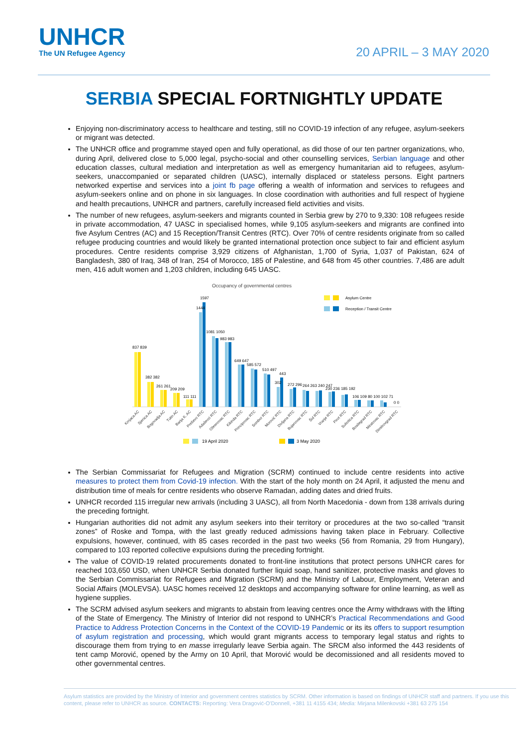UNHCR
The UN Refugee Agency
20 APRIL – 3 MAY 2020
SERBIA SPECIAL FORTNIGHTLY UPDATE
Enjoying non-discriminatory access to healthcare and testing, still no COVID-19 infection of any refugee, asylum-seekers or migrant was detected.
The UNHCR office and programme stayed open and fully operational, as did those of our ten partner organizations, who, during April, delivered close to 5,000 legal, psycho-social and other counselling services, Serbian language and other education classes, cultural mediation and interpretation as well as emergency humanitarian aid to refugees, asylum-seekers, unaccompanied or separated children (UASC), internally displaced or stateless persons. Eight partners networked expertise and services into a joint fb page offering a wealth of information and services to refugees and asylum-seekers online and on phone in six languages. In close coordination with authorities and full respect of hygiene and health precautions, UNHCR and partners, carefully increased field activities and visits.
The number of new refugees, asylum-seekers and migrants counted in Serbia grew by 270 to 9,330: 108 refugees reside in private accommodation, 47 UASC in specialised homes, while 9,105 asylum-seekers and migrants are confined into five Asylum Centres (AC) and 15 Reception/Transit Centres (RTC). Over 70% of centre residents originate from so called refugee producing countries and would likely be granted international protection once subject to fair and efficient asylum procedures. Centre residents comprise 3,929 citizens of Afghanistan, 1,700 of Syria, 1,037 of Pakistan, 624 of Bangladesh, 380 of Iraq, 348 of Iran, 254 of Morocco, 185 of Palestine, and 648 from 45 other countries. 7,486 are adult men, 416 adult women and 1,203 children, including 645 UASC.
Occupancy of governmental centres
Asylum Centre
Reception / Transit Centre
837 839
382 382
261 261
209 209
111 111
1597
1444
1081 1050
983 983
649 647
585 572
510 497
443
302
272 296
264 263 240 247
230 236 185 192
106 109 80 100 102 71
0 0
Krnjaca AC
Sjenica AC
Bogovadja AC
Tutin AC
Banja K. AC
Preševo RTC
Adaševci RTC
Obrenovac RTC
Kikinda RTC
Principovac RTC
Sombor RTC
Morović RTC
Divljana RTC
Bujanovac RTC
Šid RTC
Vranje RTC
Pirot RTC
Subotica RTC
Bosilegrad RTC
Miratovac RTC
Dimitrovgrad RTC
19 April 2020
3 May 2020
The Serbian Commissariat for Refugees and Migration (SCRM) continued to include centre residents into active measures to protect them from Covid-19 infection. With the start of the holy month on 24 April, it adjusted the menu and distribution time of meals for centre residents who observe Ramadan, adding dates and dried fruits.
UNHCR recorded 115 irregular new arrivals (including 3 UASC), all from North Macedonia - down from 138 arrivals during the preceding fortnight.
Hungarian authorities did not admit any asylum seekers into their territory or procedures at the two so-called “transit zones” of Roske and Tompa, with the last greatly reduced admissions having taken place in February. Collective expulsions, however, continued, with 85 cases recorded in the past two weeks (56 from Romania, 29 from Hungary), compared to 103 reported collective expulsions during the preceding fortnight.
The value of COVID-19 related procurements donated to front-line institutions that protect persons UNHCR cares for reached 103,650 USD, when UNHCR Serbia donated further liquid soap, hand sanitizer, protective masks and gloves to the Serbian Commissariat for Refugees and Migration (SCRM) and the Ministry of Labour, Employment, Veteran and Social Affairs (MOLEVSA). UASC homes received 12 desktops and accompanying software for online learning, as well as hygiene supplies.
The SCRM advised asylum seekers and migrants to abstain from leaving centres once the Army withdraws with the lifting of the State of Emergency. The Ministry of Interior did not respond to UNHCR’s Practical Recommendations and Good Practice to Address Protection Concerns in the Context of the COVID-19 Pandemic or its its offers to support resumption of asylum registration and processing, which would grant migrants access to temporary legal status and rights to discourage them from trying to en masse irregularly leave Serbia again. The SRCM also informed the 443 residents of tent camp Morović, opened by the Army on 10 April, that Morović would be decomissioned and all residents moved to other governmental centres.
Asylum statistics are provided by the Ministry of Interior and government centres statistics by SCRM. Other information is based on findings of UNHCR staff and partners. If you use this content, please refer to UNHCR as source. CONTACTS: Reporting: Vera Dragović-O'Donnell, +381 11 4155 434; Media: Mirjana Milenkovski +381 63 275 154